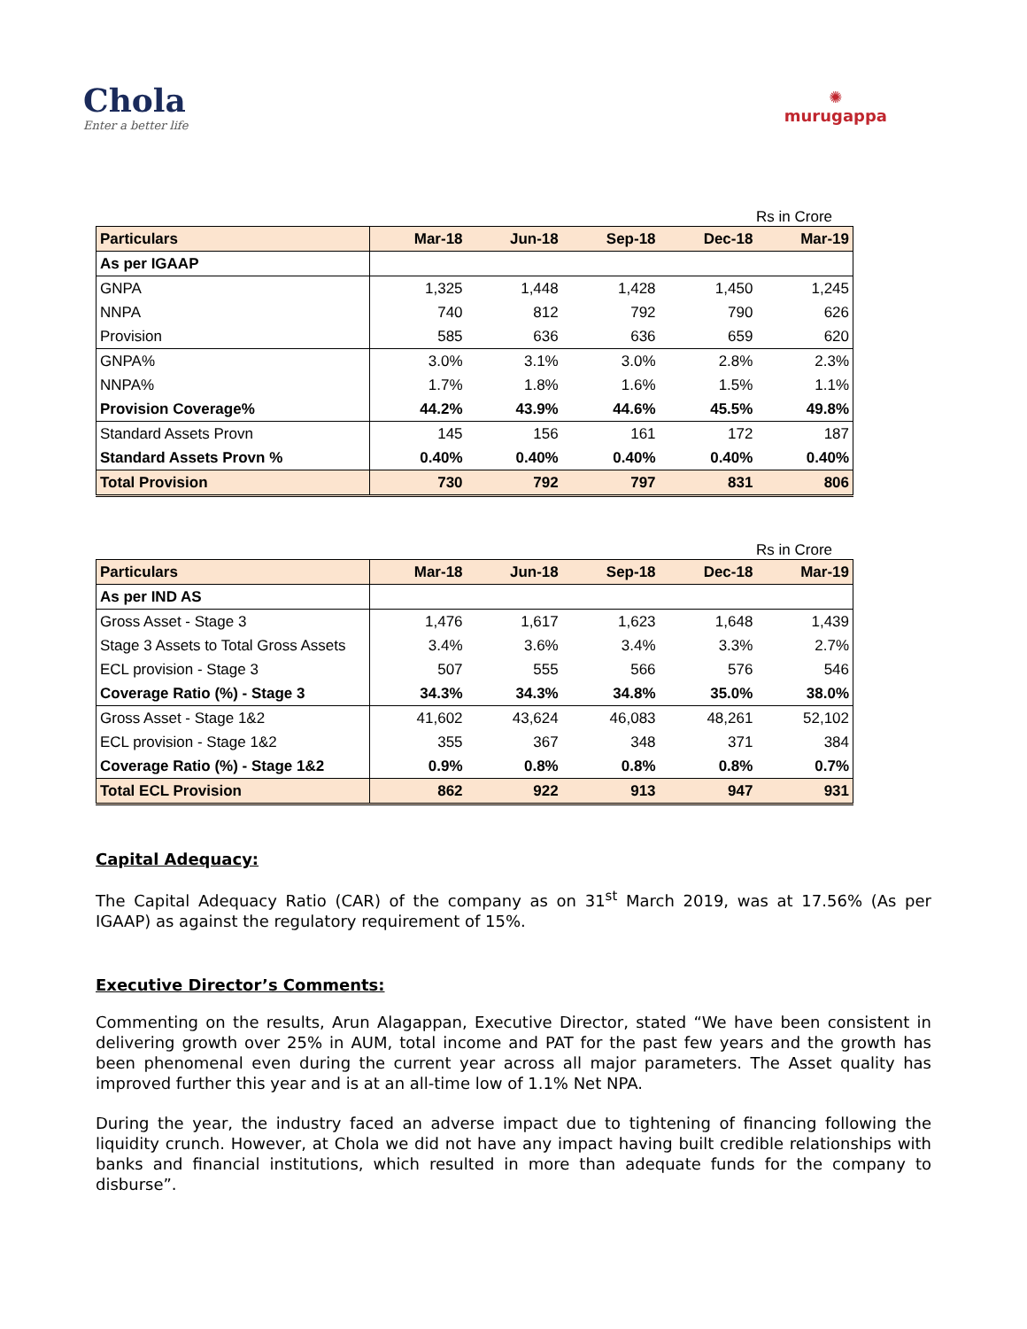Chola
Enter a better life
✺
murugappa
Rs in Crore
| Particulars | Mar-18 | Jun-18 | Sep-18 | Dec-18 | Mar-19 |
| --- | --- | --- | --- | --- | --- |
| As per IGAAP | | | | | |
| GNPA | 1,325 | 1,448 | 1,428 | 1,450 | 1,245 |
| NNPA | 740 | 812 | 792 | 790 | 626 |
| Provision | 585 | 636 | 636 | 659 | 620 |
| GNPA% | 3.0% | 3.1% | 3.0% | 2.8% | 2.3% |
| NNPA% | 1.7% | 1.8% | 1.6% | 1.5% | 1.1% |
| Provision Coverage% | 44.2% | 43.9% | 44.6% | 45.5% | 49.8% |
| Standard Assets Provn | 145 | 156 | 161 | 172 | 187 |
| Standard Assets Provn % | 0.40% | 0.40% | 0.40% | 0.40% | 0.40% |
| Total Provision | 730 | 792 | 797 | 831 | 806 |
Rs in Crore
| Particulars | Mar-18 | Jun-18 | Sep-18 | Dec-18 | Mar-19 |
| --- | --- | --- | --- | --- | --- |
| As per IND AS | | | | | |
| Gross Asset - Stage 3 | 1,476 | 1,617 | 1,623 | 1,648 | 1,439 |
| Stage 3 Assets to Total Gross Assets | 3.4% | 3.6% | 3.4% | 3.3% | 2.7% |
| ECL provision - Stage 3 | 507 | 555 | 566 | 576 | 546 |
| Coverage Ratio (%) - Stage 3 | 34.3% | 34.3% | 34.8% | 35.0% | 38.0% |
| Gross Asset - Stage 1&2 | 41,602 | 43,624 | 46,083 | 48,261 | 52,102 |
| ECL provision - Stage 1&2 | 355 | 367 | 348 | 371 | 384 |
| Coverage Ratio (%) - Stage 1&2 | 0.9% | 0.8% | 0.8% | 0.8% | 0.7% |
| Total ECL Provision | 862 | 922 | 913 | 947 | 931 |
Capital Adequacy:
The Capital Adequacy Ratio (CAR) of the company as on 31<sup>st</sup> March 2019, was at 17.56% (As per IGAAP) as against the regulatory requirement of 15%.
Executive Director’s Comments:
Commenting on the results, Arun Alagappan, Executive Director, stated “We have been consistent in delivering growth over 25% in AUM, total income and PAT for the past few years and the growth has been phenomenal even during the current year across all major parameters. The Asset quality has improved further this year and is at an all-time low of 1.1% Net NPA.
During the year, the industry faced an adverse impact due to tightening of financing following the liquidity crunch. However, at Chola we did not have any impact having built credible relationships with banks and financial institutions, which resulted in more than adequate funds for the company to disburse”.